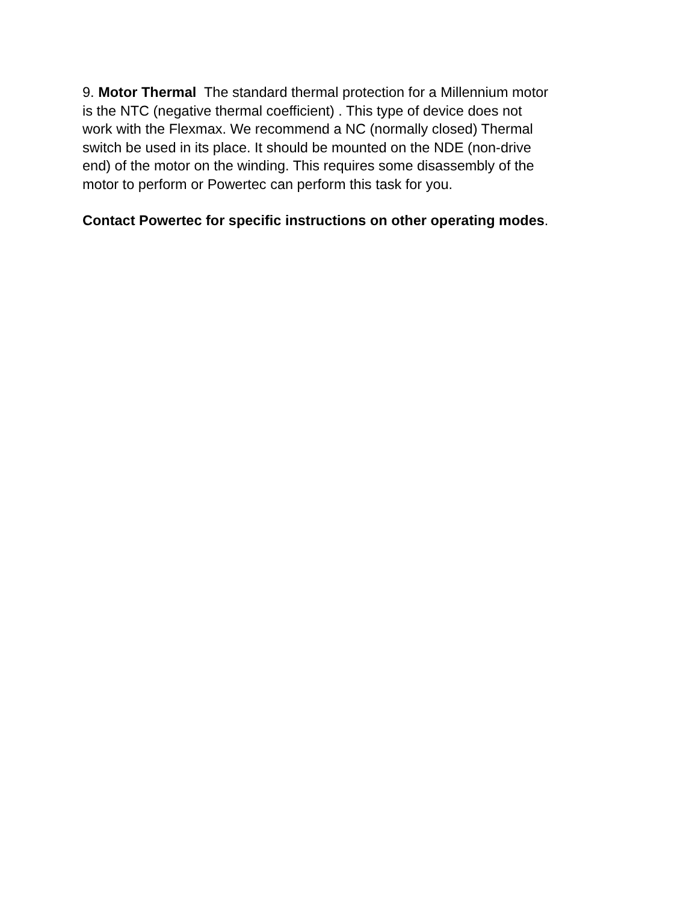9. Motor Thermal The standard thermal protection for a Millennium motor
is the NTC (negative thermal coefficient) . This type of device does not
work with the Flexmax. We recommend a NC (normally closed) Thermal
switch be used in its place. It should be mounted on the NDE (non-drive
end) of the motor on the winding. This requires some disassembly of the
motor to perform or Powertec can perform this task for you.
Contact Powertec for specific instructions on other operating modes.